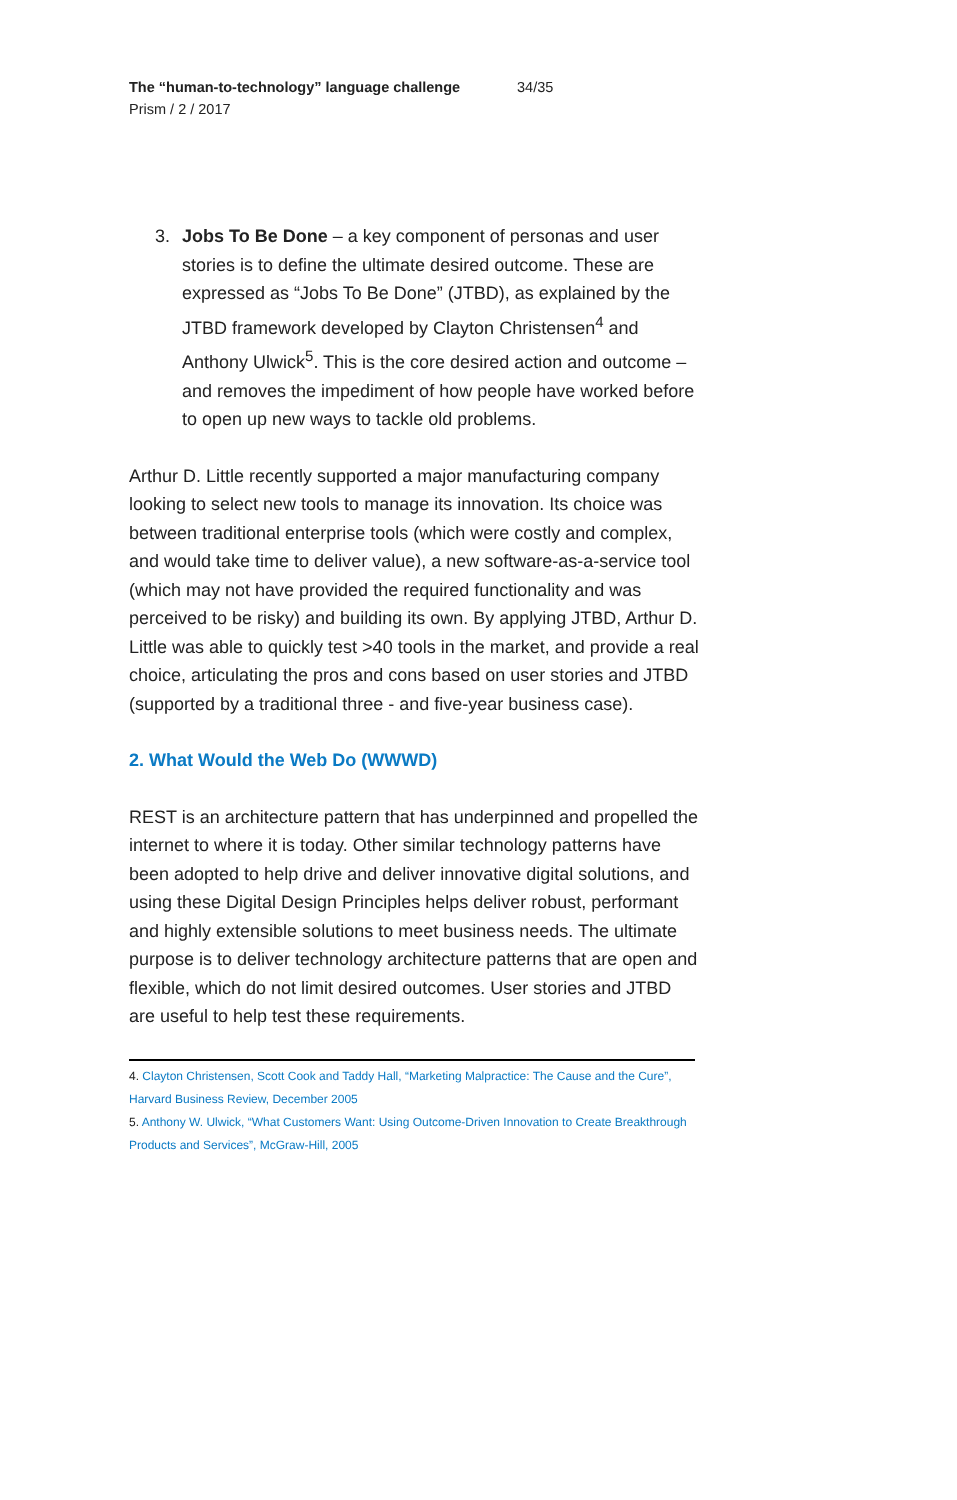The “human-to-technology” language challenge 34/35
Prism / 2 / 2017
3. Jobs To Be Done – a key component of personas and user stories is to define the ultimate desired outcome. These are expressed as “Jobs To Be Done” (JTBD), as explained by the JTBD framework developed by Clayton Christensen<sup>4</sup> and Anthony Ulwick<sup>5</sup>. This is the core desired action and outcome – and removes the impediment of how people have worked before to open up new ways to tackle old problems.
Arthur D. Little recently supported a major manufacturing company looking to select new tools to manage its innovation. Its choice was between traditional enterprise tools (which were costly and complex, and would take time to deliver value), a new software-as-a-service tool (which may not have provided the required functionality and was perceived to be risky) and building its own. By applying JTBD, Arthur D. Little was able to quickly test >40 tools in the market, and provide a real choice, articulating the pros and cons based on user stories and JTBD (supported by a traditional three - and five-year business case).
2. What Would the Web Do (WWWD)
REST is an architecture pattern that has underpinned and propelled the internet to where it is today. Other similar technology patterns have been adopted to help drive and deliver innovative digital solutions, and using these Digital Design Principles helps deliver robust, performant and highly extensible solutions to meet business needs. The ultimate purpose is to deliver technology architecture patterns that are open and flexible, which do not limit desired outcomes. User stories and JTBD are useful to help test these requirements.
4. Clayton Christensen, Scott Cook and Taddy Hall, “Marketing Malpractice: The Cause and the Cure”, Harvard Business Review, December 2005
5. Anthony W. Ulwick, “What Customers Want: Using Outcome-Driven Innovation to Create Breakthrough Products and Services”, McGraw-Hill, 2005